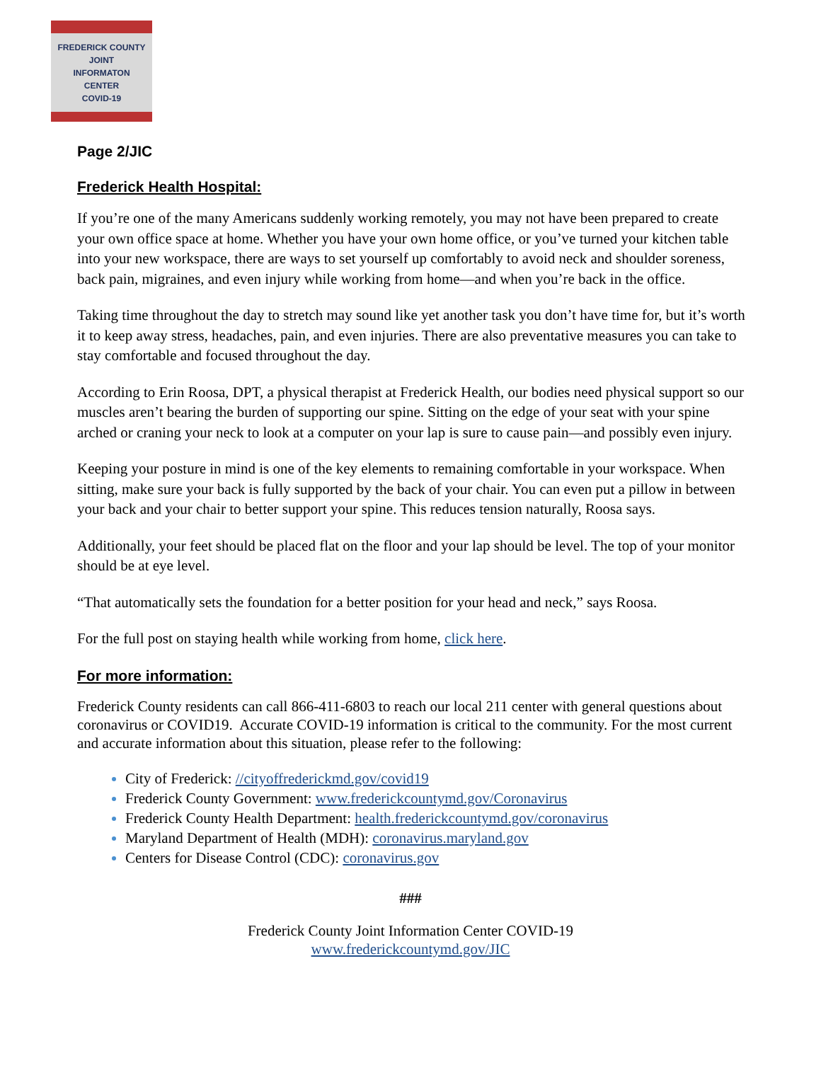FREDERICK COUNTY
JOINT
INFORMATON
CENTER
COVID-19
Page 2/JIC
Frederick Health Hospital:
If you’re one of the many Americans suddenly working remotely, you may not have been prepared to create your own office space at home. Whether you have your own home office, or you’ve turned your kitchen table into your new workspace, there are ways to set yourself up comfortably to avoid neck and shoulder soreness, back pain, migraines, and even injury while working from home—and when you’re back in the office.
Taking time throughout the day to stretch may sound like yet another task you don’t have time for, but it’s worth it to keep away stress, headaches, pain, and even injuries. There are also preventative measures you can take to stay comfortable and focused throughout the day.
According to Erin Roosa, DPT, a physical therapist at Frederick Health, our bodies need physical support so our muscles aren’t bearing the burden of supporting our spine. Sitting on the edge of your seat with your spine arched or craning your neck to look at a computer on your lap is sure to cause pain—and possibly even injury.
Keeping your posture in mind is one of the key elements to remaining comfortable in your workspace. When sitting, make sure your back is fully supported by the back of your chair. You can even put a pillow in between your back and your chair to better support your spine. This reduces tension naturally, Roosa says.
Additionally, your feet should be placed flat on the floor and your lap should be level. The top of your monitor should be at eye level.
“That automatically sets the foundation for a better position for your head and neck,” says Roosa.
For the full post on staying health while working from home, click here.
For more information:
Frederick County residents can call 866-411-6803 to reach our local 211 center with general questions about coronavirus or COVID19. Accurate COVID-19 information is critical to the community. For the most current and accurate information about this situation, please refer to the following:
City of Frederick: //cityoffrederickmd.gov/covid19
Frederick County Government: www.frederickcountymd.gov/Coronavirus
Frederick County Health Department: health.frederickcountymd.gov/coronavirus
Maryland Department of Health (MDH): coronavirus.maryland.gov
Centers for Disease Control (CDC): coronavirus.gov
###
Frederick County Joint Information Center COVID-19
www.frederickcountymd.gov/JIC